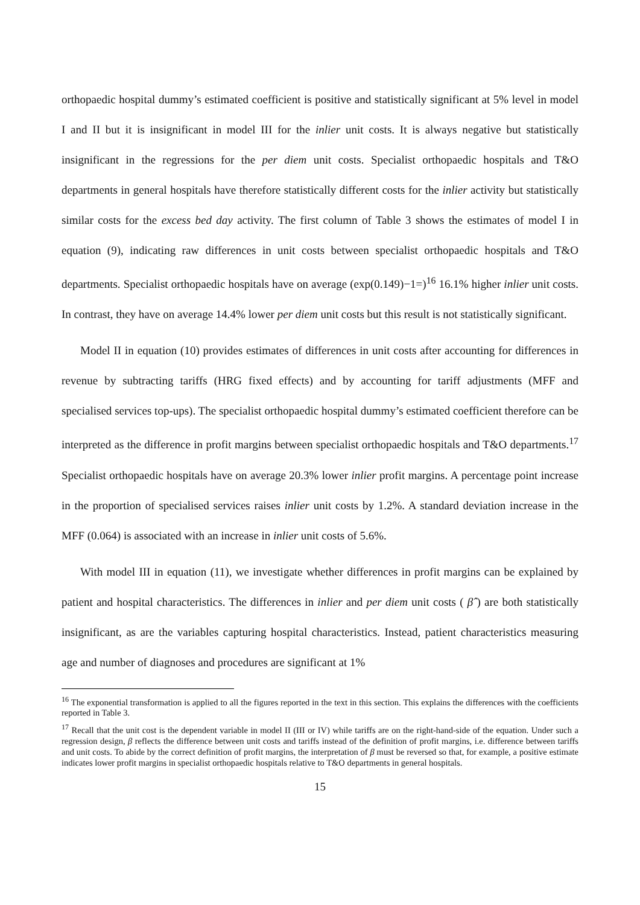orthopaedic hospital dummy’s estimated coefficient is positive and statistically significant at 5% level in model I and II but it is insignificant in model III for the inlier unit costs. It is always negative but statistically insignificant in the regressions for the per diem unit costs. Specialist orthopaedic hospitals and T&O departments in general hospitals have therefore statistically different costs for the inlier activity but statistically similar costs for the excess bed day activity. The first column of Table 3 shows the estimates of model I in equation (9), indicating raw differences in unit costs between specialist orthopaedic hospitals and T&O departments. Specialist orthopaedic hospitals have on average (exp(0.149)−1=)<sup>16</sup> 16.1% higher inlier unit costs. In contrast, they have on average 14.4% lower per diem unit costs but this result is not statistically significant.
Model II in equation (10) provides estimates of differences in unit costs after accounting for differences in revenue by subtracting tariffs (HRG fixed effects) and by accounting for tariff adjustments (MFF and specialised services top-ups). The specialist orthopaedic hospital dummy’s estimated coefficient therefore can be interpreted as the difference in profit margins between specialist orthopaedic hospitals and T&O departments.<sup>17</sup> Specialist orthopaedic hospitals have on average 20.3% lower inlier profit margins. A percentage point increase in the proportion of specialised services raises inlier unit costs by 1.2%. A standard deviation increase in the MFF (0.064) is associated with an increase in inlier unit costs of 5.6%.
With model III in equation (11), we investigate whether differences in profit margins can be explained by patient and hospital characteristics. The differences in inlier and per diem unit costs ( β̂ ) are both statistically insignificant, as are the variables capturing hospital characteristics. Instead, patient characteristics measuring age and number of diagnoses and procedures are significant at 1%
<sup>16</sup> The exponential transformation is applied to all the figures reported in the text in this section. This explains the differences with the coefficients reported in Table 3.
<sup>17</sup> Recall that the unit cost is the dependent variable in model II (III or IV) while tariffs are on the right-hand-side of the equation. Under such a regression design, β reflects the difference between unit costs and tariffs instead of the definition of profit margins, i.e. difference between tariffs and unit costs. To abide by the correct definition of profit margins, the interpretation of β must be reversed so that, for example, a positive estimate indicates lower profit margins in specialist orthopaedic hospitals relative to T&O departments in general hospitals.
15